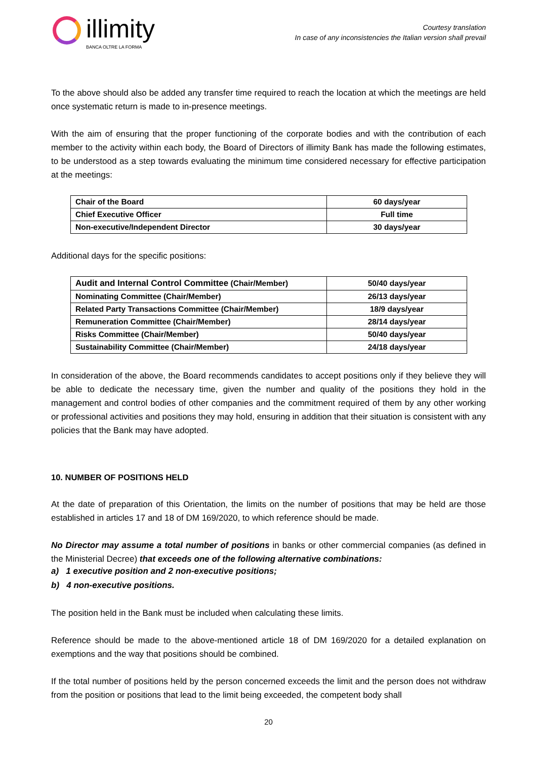illimity
BANCA OLTRE LA FORMA
Courtesy translation
In case of any inconsistencies the Italian version shall prevail
To the above should also be added any transfer time required to reach the location at which the meetings are held once systematic return is made to in-presence meetings.
With the aim of ensuring that the proper functioning of the corporate bodies and with the contribution of each member to the activity within each body, the Board of Directors of illimity Bank has made the following estimates, to be understood as a step towards evaluating the minimum time considered necessary for effective participation at the meetings:
| Chair of the Board | 60 days/year |
| Chief Executive Officer | Full time |
| Non-executive/Independent Director | 30 days/year |
Additional days for the specific positions:
| Audit and Internal Control Committee (Chair/Member) | 50/40 days/year |
| Nominating Committee (Chair/Member) | 26/13 days/year |
| Related Party Transactions Committee (Chair/Member) | 18/9 days/year |
| Remuneration Committee (Chair/Member) | 28/14 days/year |
| Risks Committee (Chair/Member) | 50/40 days/year |
| Sustainability Committee (Chair/Member) | 24/18 days/year |
In consideration of the above, the Board recommends candidates to accept positions only if they believe they will be able to dedicate the necessary time, given the number and quality of the positions they hold in the management and control bodies of other companies and the commitment required of them by any other working or professional activities and positions they may hold, ensuring in addition that their situation is consistent with any policies that the Bank may have adopted.
10. NUMBER OF POSITIONS HELD
At the date of preparation of this Orientation, the limits on the number of positions that may be held are those established in articles 17 and 18 of DM 169/2020, to which reference should be made.
No Director may assume a total number of positions in banks or other commercial companies (as defined in the Ministerial Decree) that exceeds one of the following alternative combinations:
a) 1 executive position and 2 non-executive positions;
b) 4 non-executive positions.
The position held in the Bank must be included when calculating these limits.
Reference should be made to the above-mentioned article 18 of DM 169/2020 for a detailed explanation on exemptions and the way that positions should be combined.
If the total number of positions held by the person concerned exceeds the limit and the person does not withdraw from the position or positions that lead to the limit being exceeded, the competent body shall
20